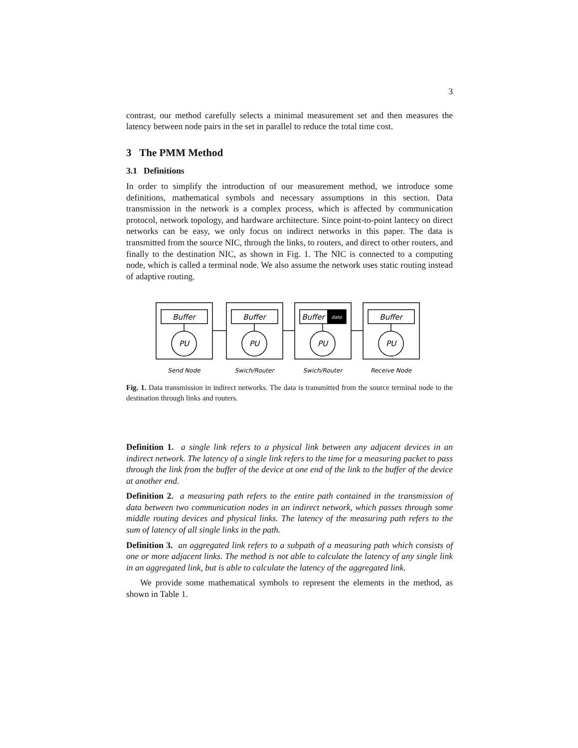3
contrast, our method carefully selects a minimal measurement set and then measures the latency between node pairs in the set in parallel to reduce the total time cost.
3 The PMM Method
3.1 Definitions
In order to simplify the introduction of our measurement method, we introduce some definitions, mathematical symbols and necessary assumptions in this section. Data transmission in the network is a complex process, which is affected by communication protocol, network topology, and hardware architecture. Since point-to-point lantecy on direct networks can be easy, we only focus on indirect networks in this paper. The data is transmitted from the source NIC, through the links, to routers, and direct to other routers, and finally to the destination NIC, as shown in Fig. 1. The NIC is connected to a computing node, which is called a terminal node. We also assume the network uses static routing instead of adaptive routing.
Buffer
Buffer
Buffer
Buffer
data
PU
PU
PU
PU
Send Node
Swich/Router
Swich/Router
Receive Node
Fig. 1. Data transmission in indirect networks. The data is transmitted from the source terminal node to the destination through links and routers.
Definition 1. a single link refers to a physical link between any adjacent devices in an indirect network. The latency of a single link refers to the time for a measuring packet to pass through the link from the buffer of the device at one end of the link to the buffer of the device at another end.
Definition 2. a measuring path refers to the entire path contained in the transmission of data between two communication nodes in an indirect network, which passes through some middle routing devices and physical links. The latency of the measuring path refers to the sum of latency of all single links in the path.
Definition 3. an aggregated link refers to a subpath of a measuring path which consists of one or more adjacent links. The method is not able to calculate the latency of any single link in an aggregated link, but is able to calculate the latency of the aggregated link.
We provide some mathematical symbols to represent the elements in the method, as shown in Table 1.